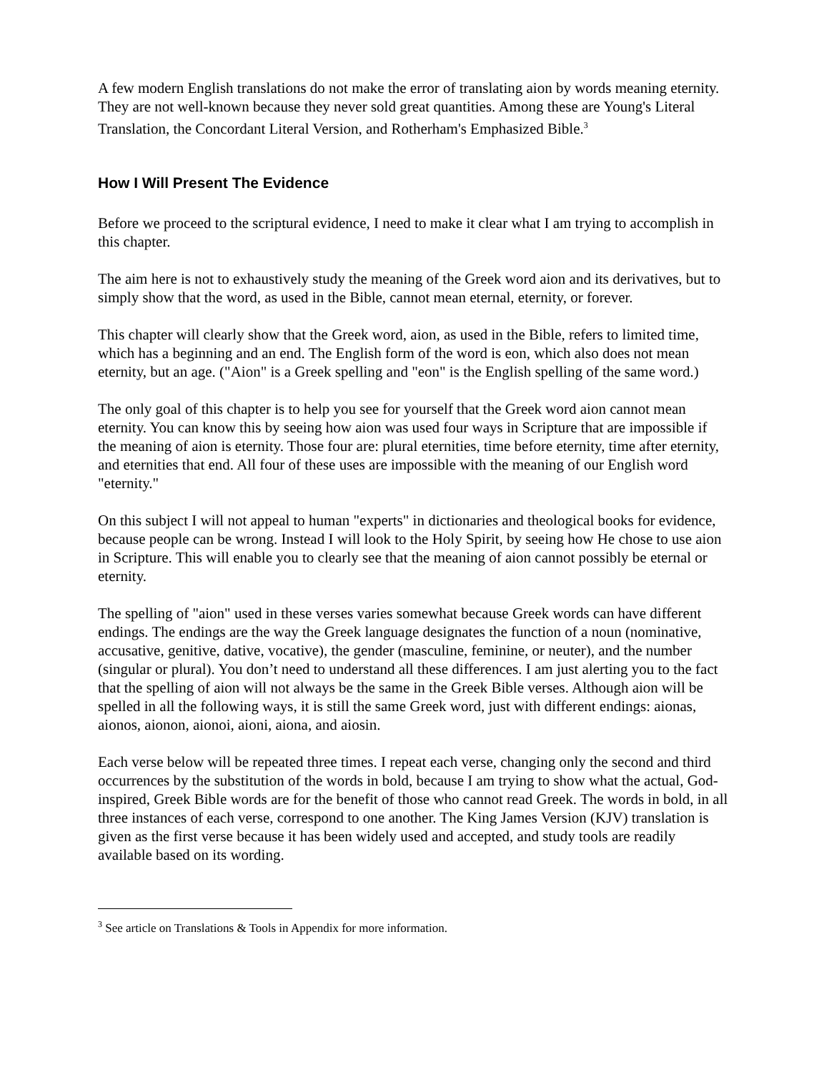A few modern English translations do not make the error of translating aion by words meaning eternity. They are not well-known because they never sold great quantities. Among these are Young's Literal Translation, the Concordant Literal Version, and Rotherham's Emphasized Bible.<sup>3</sup>
How I Will Present The Evidence
Before we proceed to the scriptural evidence, I need to make it clear what I am trying to accomplish in this chapter.
The aim here is not to exhaustively study the meaning of the Greek word aion and its derivatives, but to simply show that the word, as used in the Bible, cannot mean eternal, eternity, or forever.
This chapter will clearly show that the Greek word, aion, as used in the Bible, refers to limited time, which has a beginning and an end. The English form of the word is eon, which also does not mean eternity, but an age. ("Aion" is a Greek spelling and "eon" is the English spelling of the same word.)
The only goal of this chapter is to help you see for yourself that the Greek word aion cannot mean eternity. You can know this by seeing how aion was used four ways in Scripture that are impossible if the meaning of aion is eternity. Those four are: plural eternities, time before eternity, time after eternity, and eternities that end. All four of these uses are impossible with the meaning of our English word "eternity."
On this subject I will not appeal to human "experts" in dictionaries and theological books for evidence, because people can be wrong. Instead I will look to the Holy Spirit, by seeing how He chose to use aion in Scripture. This will enable you to clearly see that the meaning of aion cannot possibly be eternal or eternity.
The spelling of "aion" used in these verses varies somewhat because Greek words can have different endings. The endings are the way the Greek language designates the function of a noun (nominative, accusative, genitive, dative, vocative), the gender (masculine, feminine, or neuter), and the number (singular or plural). You don’t need to understand all these differences. I am just alerting you to the fact that the spelling of aion will not always be the same in the Greek Bible verses. Although aion will be spelled in all the following ways, it is still the same Greek word, just with different endings: aionas, aionos, aionon, aionoi, aioni, aiona, and aiosin.
Each verse below will be repeated three times. I repeat each verse, changing only the second and third occurrences by the substitution of the words in bold, because I am trying to show what the actual, God-inspired, Greek Bible words are for the benefit of those who cannot read Greek. The words in bold, in all three instances of each verse, correspond to one another. The King James Version (KJV) translation is given as the first verse because it has been widely used and accepted, and study tools are readily available based on its wording.
<sup>3</sup> See article on Translations & Tools in Appendix for more information.